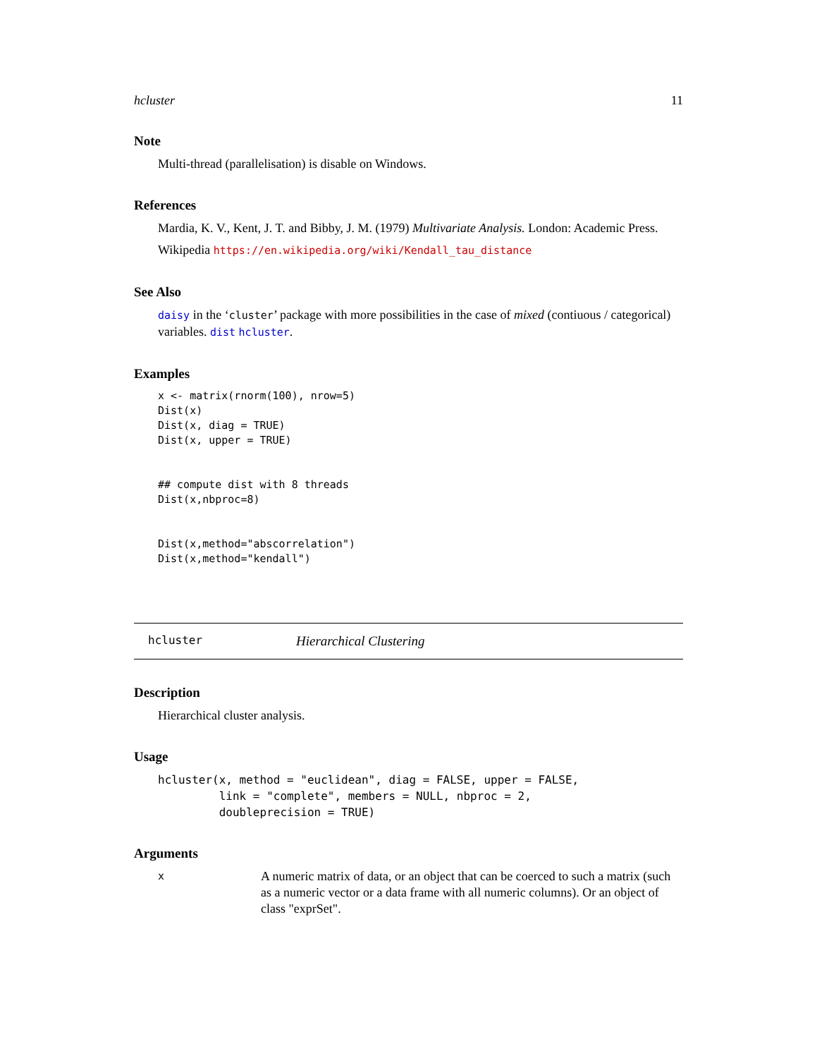hcluster 11
Note
Multi-thread (parallelisation) is disable on Windows.
References
Mardia, K. V., Kent, J. T. and Bibby, J. M. (1979) Multivariate Analysis. London: Academic Press.
Wikipedia https://en.wikipedia.org/wiki/Kendall_tau_distance
See Also
daisy in the ‘cluster’ package with more possibilities in the case of mixed (contiuous / categorical) variables. dist hcluster.
Examples
x <- matrix(rnorm(100), nrow=5)
Dist(x)
Dist(x, diag = TRUE)
Dist(x, upper = TRUE)


## compute dist with 8 threads
Dist(x,nbproc=8)


Dist(x,method="abscorrelation")
Dist(x,method="kendall")
hcluster Hierarchical Clustering
Description
Hierarchical cluster analysis.
Usage
hcluster(x, method = "euclidean", diag = FALSE, upper = FALSE,
         link = "complete", members = NULL, nbproc = 2,
         doubleprecision = TRUE)
Arguments
x
A numeric matrix of data, or an object that can be coerced to such a matrix (such as a numeric vector or a data frame with all numeric columns). Or an object of class "exprSet".